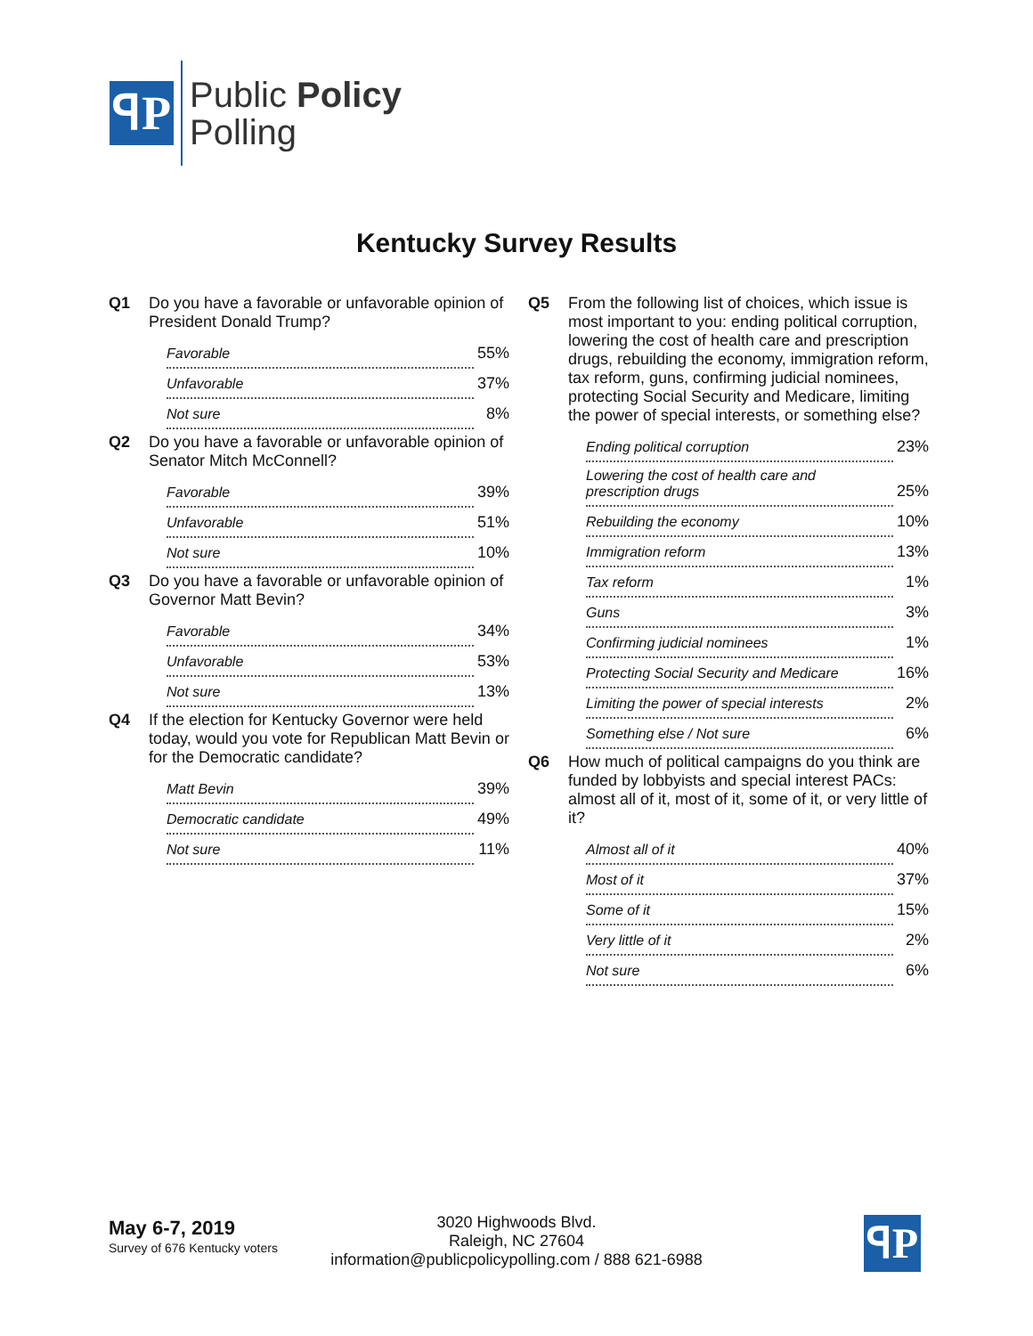ꟼP
Public Policy
Polling
Kentucky Survey Results
Q1 Do you have a favorable or unfavorable opinion of President Donald Trump?
| Favorable | 55% |
| Unfavorable | 37% |
| Not sure | 8% |
Q2 Do you have a favorable or unfavorable opinion of Senator Mitch McConnell?
| Favorable | 39% |
| Unfavorable | 51% |
| Not sure | 10% |
Q3 Do you have a favorable or unfavorable opinion of Governor Matt Bevin?
| Favorable | 34% |
| Unfavorable | 53% |
| Not sure | 13% |
Q4 If the election for Kentucky Governor were held today, would you vote for Republican Matt Bevin or for the Democratic candidate?
| Matt Bevin | 39% |
| Democratic candidate | 49% |
| Not sure | 11% |
Q5 From the following list of choices, which issue is most important to you: ending political corruption, lowering the cost of health care and prescription drugs, rebuilding the economy, immigration reform, tax reform, guns, confirming judicial nominees, protecting Social Security and Medicare, limiting the power of special interests, or something else?
| Ending political corruption | 23% |
| Lowering the cost of health care and prescription drugs | 25% |
| Rebuilding the economy | 10% |
| Immigration reform | 13% |
| Tax reform | 1% |
| Guns | 3% |
| Confirming judicial nominees | 1% |
| Protecting Social Security and Medicare | 16% |
| Limiting the power of special interests | 2% |
| Something else / Not sure | 6% |
Q6 How much of political campaigns do you think are funded by lobbyists and special interest PACs: almost all of it, most of it, some of it, or very little of it?
| Almost all of it | 40% |
| Most of it | 37% |
| Some of it | 15% |
| Very little of it | 2% |
| Not sure | 6% |
May 6-7, 2019
Survey of 676 Kentucky voters
3020 Highwoods Blvd.
Raleigh, NC 27604
information@publicpolicypolling.com / 888 621-6988
ꟼP